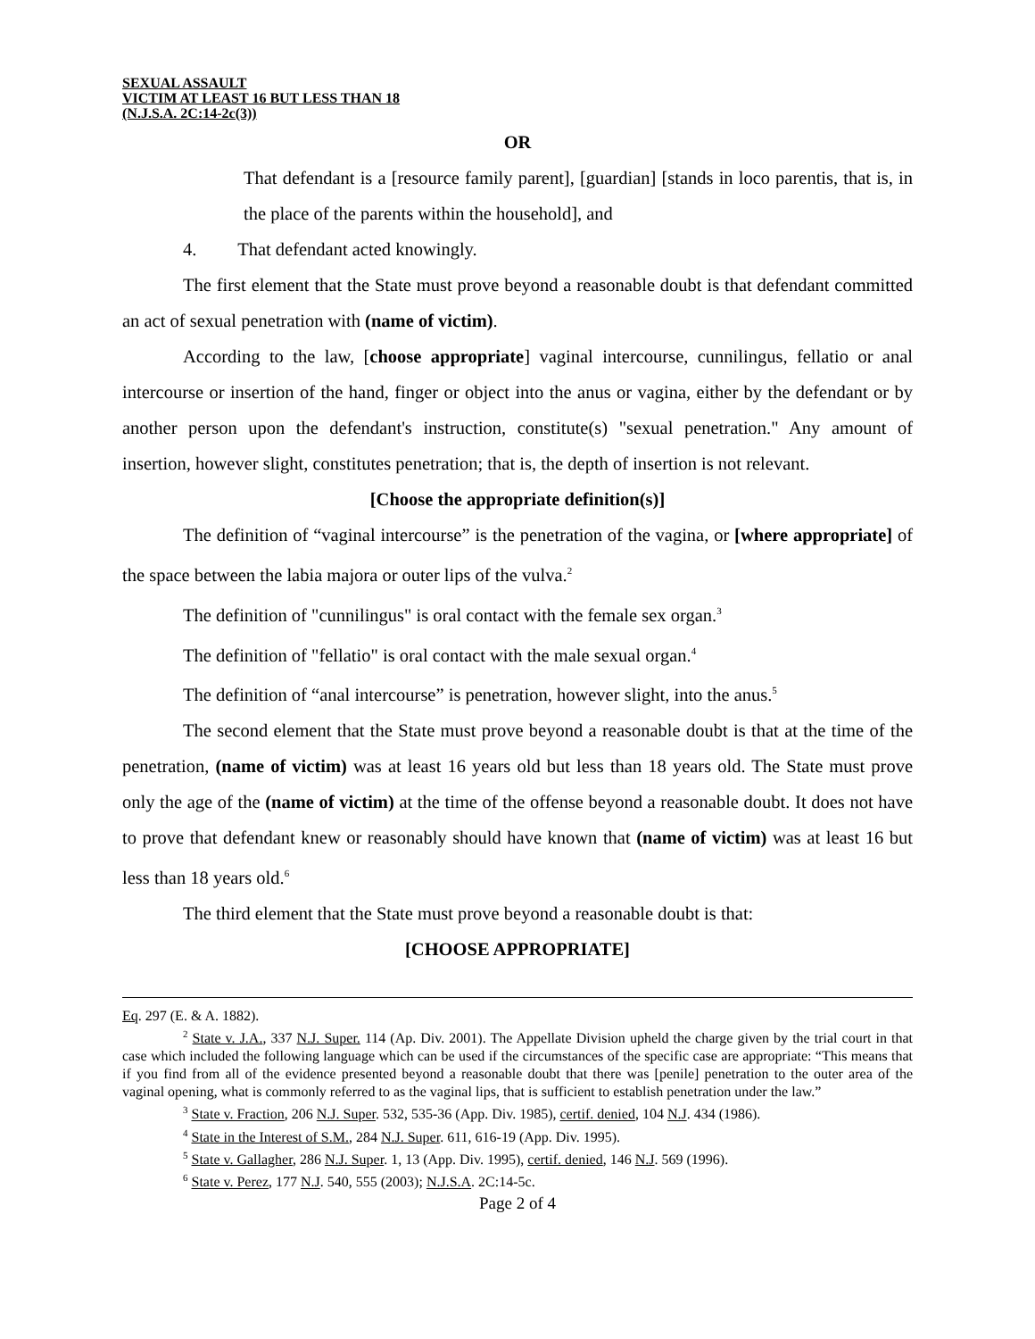SEXUAL ASSAULT
VICTIM AT LEAST 16 BUT LESS THAN 18
(N.J.S.A. 2C:14-2c(3))
OR
That defendant is a [resource family parent], [guardian] [stands in loco parentis, that is, in the place of the parents within the household], and
4. That defendant acted knowingly.
The first element that the State must prove beyond a reasonable doubt is that defendant committed an act of sexual penetration with (name of victim).
According to the law, [choose appropriate] vaginal intercourse, cunnilingus, fellatio or anal intercourse or insertion of the hand, finger or object into the anus or vagina, either by the defendant or by another person upon the defendant's instruction, constitute(s) "sexual penetration." Any amount of insertion, however slight, constitutes penetration; that is, the depth of insertion is not relevant.
[Choose the appropriate definition(s)]
The definition of “vaginal intercourse” is the penetration of the vagina, or [where appropriate] of the space between the labia majora or outer lips of the vulva.<sup>2</sup>
The definition of "cunnilingus" is oral contact with the female sex organ.<sup>3</sup>
The definition of "fellatio" is oral contact with the male sexual organ.<sup>4</sup>
The definition of “anal intercourse” is penetration, however slight, into the anus.<sup>5</sup>
The second element that the State must prove beyond a reasonable doubt is that at the time of the penetration, (name of victim) was at least 16 years old but less than 18 years old. The State must prove only the age of the (name of victim) at the time of the offense beyond a reasonable doubt. It does not have to prove that defendant knew or reasonably should have known that (name of victim) was at least 16 but less than 18 years old.<sup>6</sup>
The third element that the State must prove beyond a reasonable doubt is that:
[CHOOSE APPROPRIATE]
Eq. 297 (E. & A. 1882).
<sup>2</sup> State v. J.A., 337 N.J. Super. 114 (Ap. Div. 2001). The Appellate Division upheld the charge given by the trial court in that case which included the following language which can be used if the circumstances of the specific case are appropriate: “This means that if you find from all of the evidence presented beyond a reasonable doubt that there was [penile] penetration to the outer area of the vaginal opening, what is commonly referred to as the vaginal lips, that is sufficient to establish penetration under the law.”
<sup>3</sup> State v. Fraction, 206 N.J. Super. 532, 535-36 (App. Div. 1985), certif. denied, 104 N.J. 434 (1986).
<sup>4</sup> State in the Interest of S.M., 284 N.J. Super. 611, 616-19 (App. Div. 1995).
<sup>5</sup> State v. Gallagher, 286 N.J. Super. 1, 13 (App. Div. 1995), certif. denied, 146 N.J. 569 (1996).
<sup>6</sup> State v. Perez, 177 N.J. 540, 555 (2003); N.J.S.A. 2C:14-5c.
Page 2 of 4